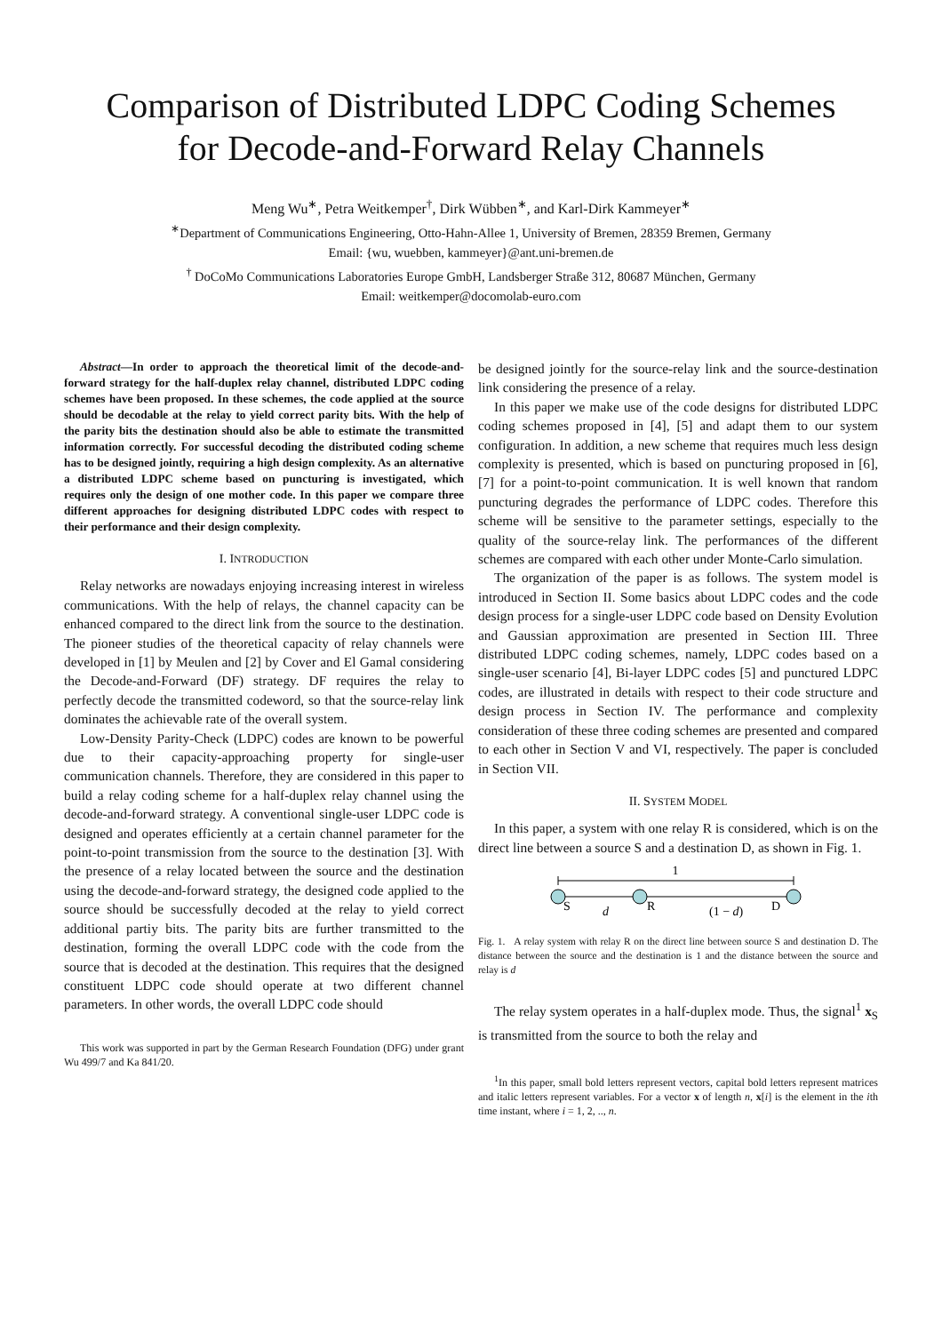Comparison of Distributed LDPC Coding Schemes
for Decode-and-Forward Relay Channels
Meng Wu<sup>∗</sup>, Petra Weitkemper<sup>†</sup>, Dirk Wübben<sup>∗</sup>, and Karl-Dirk Kammeyer<sup>∗</sup>
<sup>∗</sup>Department of Communications Engineering, Otto-Hahn-Allee 1, University of Bremen, 28359 Bremen, Germany
Email: {wu, wuebben, kammeyer}@ant.uni-bremen.de
<sup>†</sup> DoCoMo Communications Laboratories Europe GmbH, Landsberger Straße 312, 80687 München, Germany
Email: weitkemper@docomolab-euro.com
Abstract—In order to approach the theoretical limit of the decode-and-forward strategy for the half-duplex relay channel, distributed LDPC coding schemes have been proposed. In these schemes, the code applied at the source should be decodable at the relay to yield correct parity bits. With the help of the parity bits the destination should also be able to estimate the transmitted information correctly. For successful decoding the distributed coding scheme has to be designed jointly, requiring a high design complexity. As an alternative a distributed LDPC scheme based on puncturing is investigated, which requires only the design of one mother code. In this paper we compare three different approaches for designing distributed LDPC codes with respect to their performance and their design complexity.
I. INTRODUCTION
Relay networks are nowadays enjoying increasing interest in wireless communications. With the help of relays, the channel capacity can be enhanced compared to the direct link from the source to the destination. The pioneer studies of the theoretical capacity of relay channels were developed in [1] by Meulen and [2] by Cover and El Gamal considering the Decode-and-Forward (DF) strategy. DF requires the relay to perfectly decode the transmitted codeword, so that the source-relay link dominates the achievable rate of the overall system.
Low-Density Parity-Check (LDPC) codes are known to be powerful due to their capacity-approaching property for single-user communication channels. Therefore, they are considered in this paper to build a relay coding scheme for a half-duplex relay channel using the decode-and-forward strategy. A conventional single-user LDPC code is designed and operates efficiently at a certain channel parameter for the point-to-point transmission from the source to the destination [3]. With the presence of a relay located between the source and the destination using the decode-and-forward strategy, the designed code applied to the source should be successfully decoded at the relay to yield correct additional partiy bits. The parity bits are further transmitted to the destination, forming the overall LDPC code with the code from the source that is decoded at the destination. This requires that the designed constituent LDPC code should operate at two different channel parameters. In other words, the overall LDPC code should
This work was supported in part by the German Research Foundation (DFG) under grant Wu 499/7 and Ka 841/20.
be designed jointly for the source-relay link and the source-destination link considering the presence of a relay.
In this paper we make use of the code designs for distributed LDPC coding schemes proposed in [4], [5] and adapt them to our system configuration. In addition, a new scheme that requires much less design complexity is presented, which is based on puncturing proposed in [6], [7] for a point-to-point communication. It is well known that random puncturing degrades the performance of LDPC codes. Therefore this scheme will be sensitive to the parameter settings, especially to the quality of the source-relay link. The performances of the different schemes are compared with each other under Monte-Carlo simulation.
The organization of the paper is as follows. The system model is introduced in Section II. Some basics about LDPC codes and the code design process for a single-user LDPC code based on Density Evolution and Gaussian approximation are presented in Section III. Three distributed LDPC coding schemes, namely, LDPC codes based on a single-user scenario [4], Bi-layer LDPC codes [5] and punctured LDPC codes, are illustrated in details with respect to their code structure and design process in Section IV. The performance and complexity consideration of these three coding schemes are presented and compared to each other in Section V and VI, respectively. The paper is concluded in Section VII.
II. SYSTEM MODEL
In this paper, a system with one relay R is considered, which is on the direct line between a source S and a destination D, as shown in Fig. 1.
1
S
d
R
(1 − d)
D
Fig. 1. A relay system with relay R on the direct line between source S and destination D. The distance between the source and the destination is 1 and the distance between the source and relay is d
The relay system operates in a half-duplex mode. Thus, the signal<sup>1</sup> x<sub>S</sub> is transmitted from the source to both the relay and
<sup>1</sup> In this paper, small bold letters represent vectors, capital bold letters represent matrices and italic letters represent variables. For a vector x of length n, x[i] is the element in the ith time instant, where i = 1, 2, .., n.